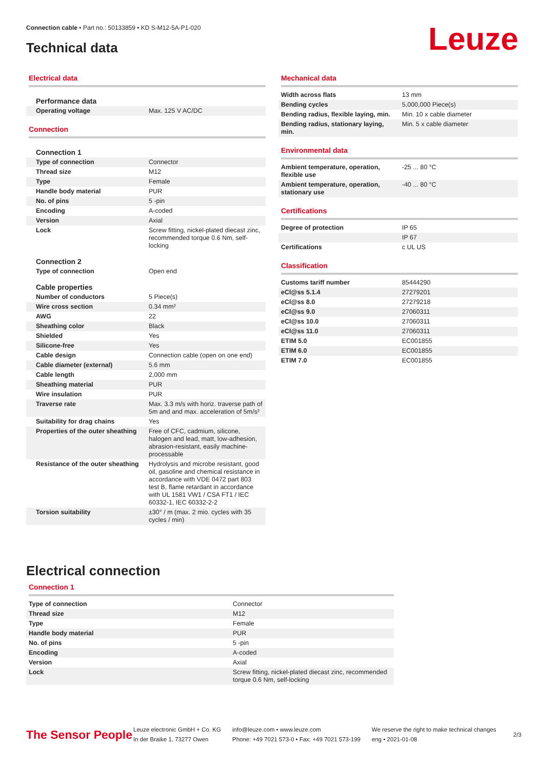Connection cable • Part no.: 50133859 • KD S-M12-5A-P1-020
Technical data Leuze
Electrical data
| Performance data | |
| Operating voltage | Max. 125 V AC/DC |
Connection
| Connection 1 | |
| Type of connection | Connector |
| Thread size | M12 |
| Type | Female |
| Handle body material | PUR |
| No. of pins | 5 -pin |
| Encoding | A-coded |
| Version | Axial |
| Lock | Screw fitting, nickel-plated diecast zinc, recommended torque 0.6 Nm, self-locking |
| Connection 2 | |
| Type of connection | Open end |
| Cable properties | |
| Number of conductors | 5 Piece(s) |
| Wire cross section | 0.34 mm² |
| AWG | 22 |
| Sheathing color | Black |
| Shielded | Yes |
| Silicone-free | Yes |
| Cable design | Connection cable (open on one end) |
| Cable diameter (external) | 5.6 mm |
| Cable length | 2,000 mm |
| Sheathing material | PUR |
| Wire insulation | PUR |
| Traverse rate | Max. 3.3 m/s with horiz. traverse path of 5m and and max. acceleration of 5m/s² |
| Suitability for drag chains | Yes |
| Properties of the outer sheathing | Free of CFC, cadmium, silicone, halogen and lead, matt, low-adhesion, abrasion-resistant, easily machine-processable |
| Resistance of the outer sheathing | Hydrolysis and microbe resistant, good oil, gasoline and chemical resistance in accordance with VDE 0472 part 803 test B, flame retardant in accordance with UL 1581 VW1 / CSA FT1 / IEC 60332-1, IEC 60332-2-2 |
| Torsion suitability | ±30° / m (max. 2 mio. cycles with 35 cycles / min) |
Mechanical data
| Width across flats | 13 mm |
| Bending cycles | 5,000,000 Piece(s) |
| Bending radius, flexible laying, min. | Min. 10 x cable diameter |
| Bending radius, stationary laying, min. | Min. 5 x cable diameter |
Environmental data
| Ambient temperature, operation, flexible use | -25 ... 80 °C |
| Ambient temperature, operation, stationary use | -40 ... 80 °C |
Certifications
| Degree of protection | IP 65 |
| | IP 67 |
| Certifications | c UL US |
Classification
| Customs tariff number | 85444290 |
| eCl@ss 5.1.4 | 27279201 |
| eCl@ss 8.0 | 27279218 |
| eCl@ss 9.0 | 27060311 |
| eCl@ss 10.0 | 27060311 |
| eCl@ss 11.0 | 27060311 |
| ETIM 5.0 | EC001855 |
| ETIM 6.0 | EC001855 |
| ETIM 7.0 | EC001855 |
Electrical connection
Connection 1
| Type of connection | Connector |
| Thread size | M12 |
| Type | Female |
| Handle body material | PUR |
| No. of pins | 5 -pin |
| Encoding | A-coded |
| Version | Axial |
| Lock | Screw fitting, nickel-plated diecast zinc, recommended torque 0.6 Nm, self-locking |
The Sensor People
Leuze electronic GmbH + Co. KG
In der Braike 1, 73277 Owen
info@leuze.com • www.leuze.com
Phone: +49 7021 573-0 • Fax: +49 7021 573-199
We reserve the right to make technical changes
eng • 2021-01-08
2/3